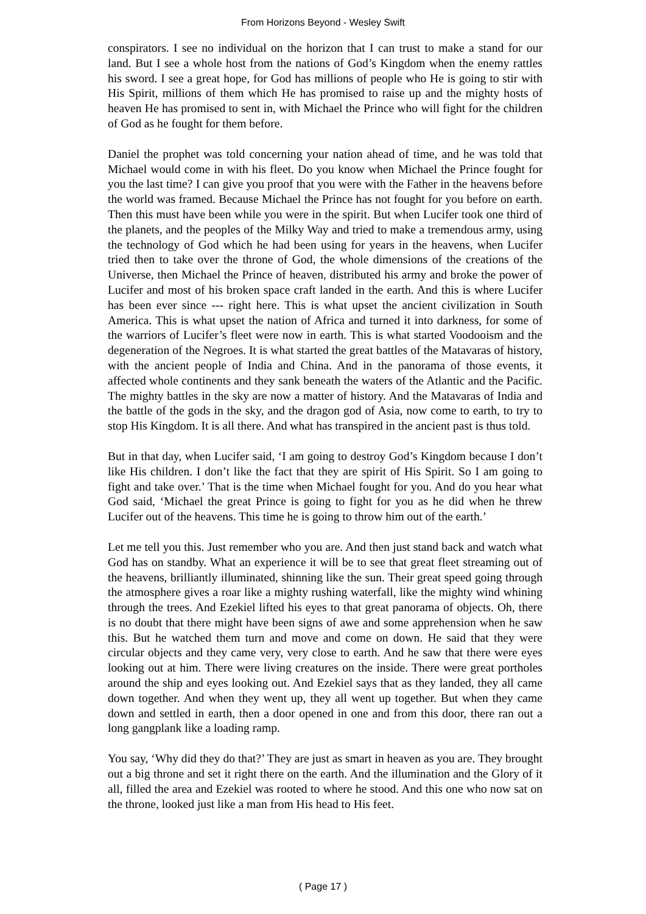From Horizons Beyond - Wesley Swift
conspirators. I see no individual on the horizon that I can trust to make a stand for our land. But I see a whole host from the nations of God’s Kingdom when the enemy rattles his sword. I see a great hope, for God has millions of people who He is going to stir with His Spirit, millions of them which He has promised to raise up and the mighty hosts of heaven He has promised to sent in, with Michael the Prince who will fight for the children of God as he fought for them before.
Daniel the prophet was told concerning your nation ahead of time, and he was told that Michael would come in with his fleet. Do you know when Michael the Prince fought for you the last time? I can give you proof that you were with the Father in the heavens before the world was framed. Because Michael the Prince has not fought for you before on earth. Then this must have been while you were in the spirit. But when Lucifer took one third of the planets, and the peoples of the Milky Way and tried to make a tremendous army, using the technology of God which he had been using for years in the heavens, when Lucifer tried then to take over the throne of God, the whole dimensions of the creations of the Universe, then Michael the Prince of heaven, distributed his army and broke the power of Lucifer and most of his broken space craft landed in the earth. And this is where Lucifer has been ever since --- right here. This is what upset the ancient civilization in South America. This is what upset the nation of Africa and turned it into darkness, for some of the warriors of Lucifer’s fleet were now in earth. This is what started Voodooism and the degeneration of the Negroes. It is what started the great battles of the Matavaras of history, with the ancient people of India and China. And in the panorama of those events, it affected whole continents and they sank beneath the waters of the Atlantic and the Pacific. The mighty battles in the sky are now a matter of history. And the Matavaras of India and the battle of the gods in the sky, and the dragon god of Asia, now come to earth, to try to stop His Kingdom. It is all there. And what has transpired in the ancient past is thus told.
But in that day, when Lucifer said, ‘I am going to destroy God’s Kingdom because I don’t like His children. I don’t like the fact that they are spirit of His Spirit. So I am going to fight and take over.’ That is the time when Michael fought for you. And do you hear what God said, ‘Michael the great Prince is going to fight for you as he did when he threw Lucifer out of the heavens. This time he is going to throw him out of the earth.’
Let me tell you this. Just remember who you are. And then just stand back and watch what God has on standby. What an experience it will be to see that great fleet streaming out of the heavens, brilliantly illuminated, shinning like the sun. Their great speed going through the atmosphere gives a roar like a mighty rushing waterfall, like the mighty wind whining through the trees. And Ezekiel lifted his eyes to that great panorama of objects. Oh, there is no doubt that there might have been signs of awe and some apprehension when he saw this. But he watched them turn and move and come on down. He said that they were circular objects and they came very, very close to earth. And he saw that there were eyes looking out at him. There were living creatures on the inside. There were great portholes around the ship and eyes looking out. And Ezekiel says that as they landed, they all came down together. And when they went up, they all went up together. But when they came down and settled in earth, then a door opened in one and from this door, there ran out a long gangplank like a loading ramp.
You say, ‘Why did they do that?’ They are just as smart in heaven as you are. They brought out a big throne and set it right there on the earth. And the illumination and the Glory of it all, filled the area and Ezekiel was rooted to where he stood. And this one who now sat on the throne, looked just like a man from His head to His feet.
( Page 17 )